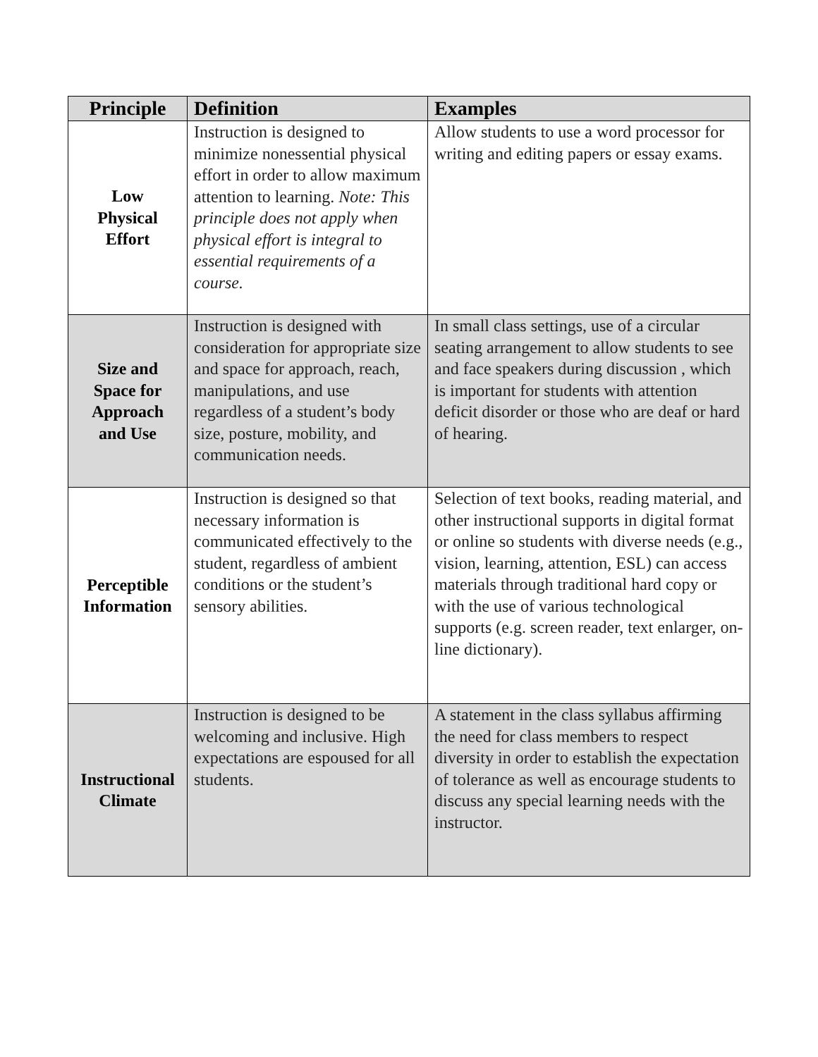| Principle | Definition | Examples |
| --- | --- | --- |
| Low Physical Effort | Instruction is designed to minimize nonessential physical effort in order to allow maximum attention to learning. Note: This principle does not apply when physical effort is integral to essential requirements of a course. | Allow students to use a word processor for writing and editing papers or essay exams. |
| Size and Space for Approach and Use | Instruction is designed with consideration for appropriate size and space for approach, reach, manipulations, and use regardless of a student’s body size, posture, mobility, and communication needs. | In small class settings, use of a circular seating arrangement to allow students to see and face speakers during discussion , which is important for students with attention deficit disorder or those who are deaf or hard of hearing. |
| Perceptible Information | Instruction is designed so that necessary information is communicated effectively to the student, regardless of ambient conditions or the student’s sensory abilities. | Selection of text books, reading material, and other instructional supports in digital format or online so students with diverse needs (e.g., vision, learning, attention, ESL) can access materials through traditional hard copy or with the use of various technological supports (e.g. screen reader, text enlarger, on-line dictionary). |
| Instructional Climate | Instruction is designed to be welcoming and inclusive. High expectations are espoused for all students. | A statement in the class syllabus affirming the need for class members to respect diversity in order to establish the expectation of tolerance as well as encourage students to discuss any special learning needs with the instructor. |